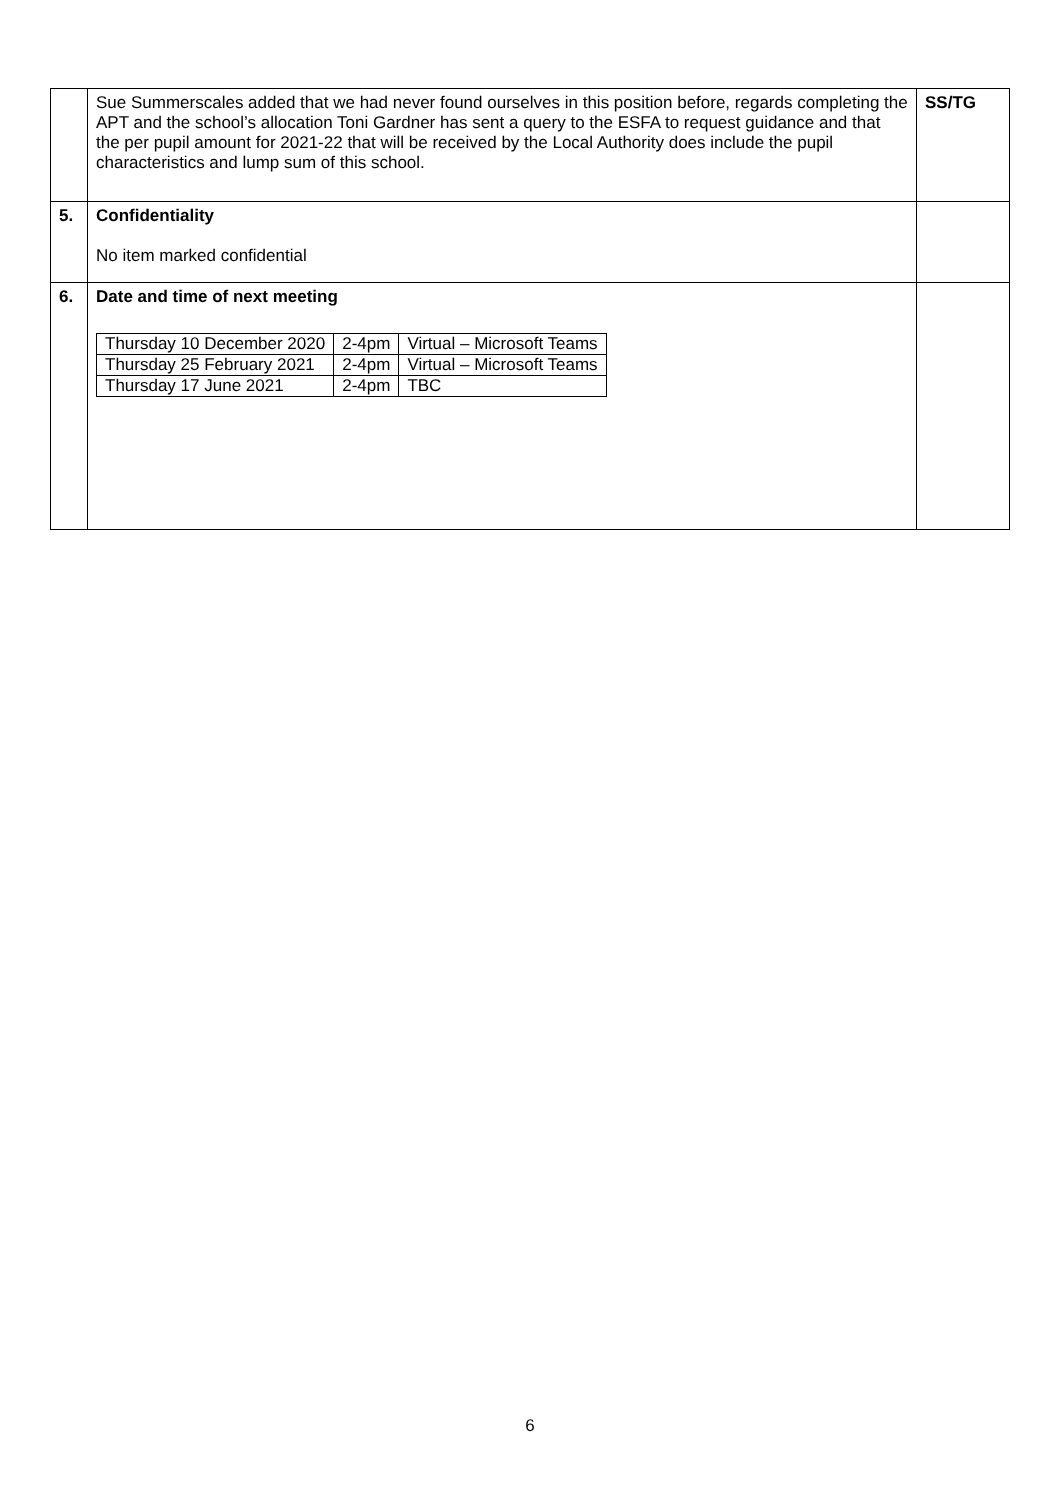| | Sue Summerscales added that we had never found ourselves in this position before, regards completing the APT and the school’s allocation Toni Gardner has sent a query to the ESFA to request guidance and that the per pupil amount for 2021-22 that will be received by the Local Authority does include the pupil characteristics and lump sum of this school. | SS/TG |
| 5. | Confidentiality No item marked confidential | |
| 6. | Date and time of next meeting / Thursday 10 December 2020 / 2-4pm / Virtual – Microsoft Teams / / Thursday 25 February 2021 / 2-4pm / Virtual – Microsoft Teams / / Thursday 17 June 2021 / 2-4pm / TBC / | |
6